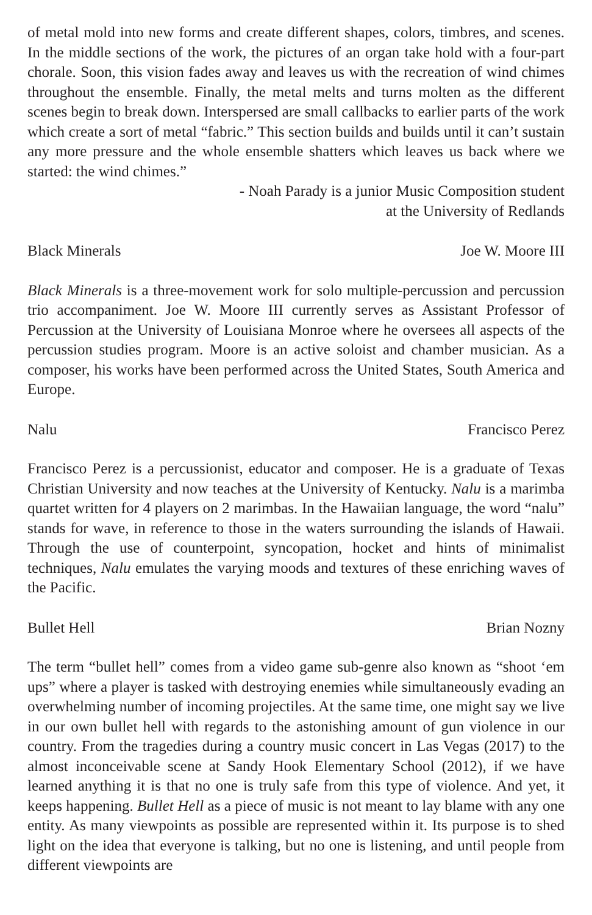of metal mold into new forms and create different shapes, colors, timbres, and scenes. In the middle sections of the work, the pictures of an organ take hold with a four-part chorale. Soon, this vision fades away and leaves us with the recreation of wind chimes throughout the ensemble. Finally, the metal melts and turns molten as the different scenes begin to break down. Interspersed are small callbacks to earlier parts of the work which create a sort of metal “fabric.” This section builds and builds until it can’t sustain any more pressure and the whole ensemble shatters which leaves us back where we started: the wind chimes.”
- Noah Parady is a junior Music Composition student
at the University of Redlands
Black Minerals Joe W. Moore III
Black Minerals is a three-movement work for solo multiple-percussion and percussion trio accompaniment. Joe W. Moore III currently serves as Assistant Professor of Percussion at the University of Louisiana Monroe where he oversees all aspects of the percussion studies program. Moore is an active soloist and chamber musician. As a composer, his works have been performed across the United States, South America and Europe.
Nalu Francisco Perez
Francisco Perez is a percussionist, educator and composer. He is a graduate of Texas Christian University and now teaches at the University of Kentucky. Nalu is a marimba quartet written for 4 players on 2 marimbas. In the Hawaiian language, the word “nalu” stands for wave, in reference to those in the waters surrounding the islands of Hawaii. Through the use of counterpoint, syncopation, hocket and hints of minimalist techniques, Nalu emulates the varying moods and textures of these enriching waves of the Pacific.
Bullet Hell Brian Nozny
The term “bullet hell” comes from a video game sub-genre also known as “shoot ‘em ups” where a player is tasked with destroying enemies while simultaneously evading an overwhelming number of incoming projectiles. At the same time, one might say we live in our own bullet hell with regards to the astonishing amount of gun violence in our country. From the tragedies during a country music concert in Las Vegas (2017) to the almost inconceivable scene at Sandy Hook Elementary School (2012), if we have learned anything it is that no one is truly safe from this type of violence. And yet, it keeps happening. Bullet Hell as a piece of music is not meant to lay blame with any one entity. As many viewpoints as possible are represented within it. Its purpose is to shed light on the idea that everyone is talking, but no one is listening, and until people from different viewpoints are